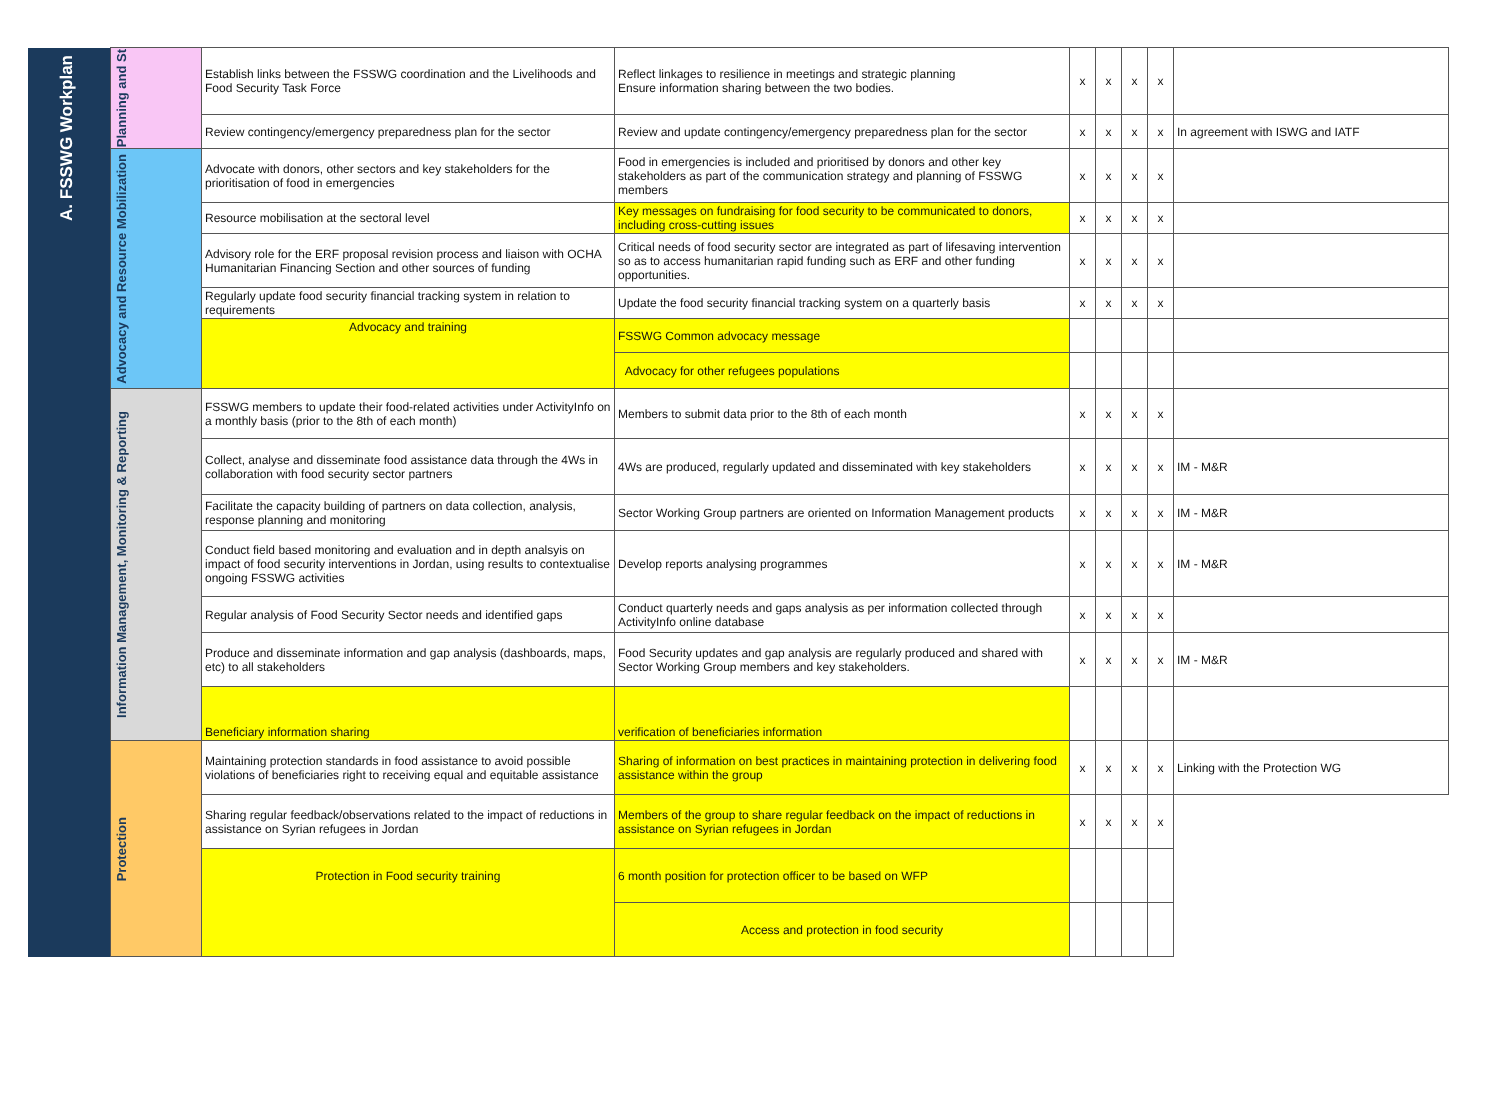| A. FSSWG Workplan | Planning and St | Establish links between the FSSWG coordination and the Livelihoods and Food Security Task Force | Reflect linkages to resilience in meetings and strategic planning Ensure information sharing between the two bodies. | x | x | x | x | |
| | | Review contingency/emergency preparedness plan for the sector | Review and update contingency/emergency preparedness plan for the sector | x | x | x | x | In agreement with ISWG and IATF |
| | Advocacy and Resource Mobilization | Advocate with donors, other sectors and key stakeholders for the prioritisation of food in emergencies | Food in emergencies is included and prioritised by donors and other key stakeholders as part of the communication strategy and planning of FSSWG members | x | x | x | x | |
| | | Resource mobilisation at the sectoral level | Key messages on fundraising for food security to be communicated to donors, including cross-cutting issues | x | x | x | x | |
| | | Advisory role for the ERF proposal revision process and liaison with OCHA Humanitarian Financing Section and other sources of funding | Critical needs of food security sector are integrated as part of lifesaving intervention so as to access humanitarian rapid funding such as ERF and other funding opportunities. | x | x | x | x | |
| | | Regularly update food security financial tracking system in relation to requirements | Update the food security financial tracking system on a quarterly basis | x | x | x | x | |
| | | Advocacy and training | FSSWG Common advocacy message | | | | | |
| | | | Advocacy for other refugees populations | | | | | |
| | Information Management, Monitoring & Reporting | FSSWG members to update their food-related activities under ActivityInfo on a monthly basis (prior to the 8th of each month) | Members to submit data prior to the 8th of each month | x | x | x | x | |
| | | Collect, analyse and disseminate food assistance data through the 4Ws in collaboration with food security sector partners | 4Ws are produced, regularly updated and disseminated with key stakeholders | x | x | x | x | IM - M&R |
| | | Facilitate the capacity building of partners on data collection, analysis, response planning and monitoring | Sector Working Group partners are oriented on Information Management products | x | x | x | x | IM - M&R |
| | | Conduct field based monitoring and evaluation and in depth analsyis on impact of food security interventions in Jordan, using results to contextualise ongoing FSSWG activities | Develop reports analysing programmes | x | x | x | x | IM - M&R |
| | | Regular analysis of Food Security Sector needs and identified gaps | Conduct quarterly needs and gaps analysis as per information collected through ActivityInfo online database | x | x | x | x | |
| | | Produce and disseminate information and gap analysis (dashboards, maps, etc) to all stakeholders | Food Security updates and gap analysis are regularly produced and shared with Sector Working Group members and key stakeholders. | x | x | x | x | IM - M&R |
| | | Beneficiary information sharing | verification of beneficiaries information | | | | | |
| | Protection | Maintaining protection standards in food assistance to avoid possible violations of beneficiaries right to receiving equal and equitable assistance | Sharing of information on best practices in maintaining protection in delivering food assistance within the group | x | x | x | x | Linking with the Protection WG |
| | | Sharing regular feedback/observations related to the impact of reductions in assistance on Syrian refugees in Jordan | Members of the group to share regular feedback on the impact of reductions in assistance on Syrian refugees in Jordan | x | x | x | x | |
| | | Protection in Food security training | 6 month position for protection officer to be based on WFP | | | | | |
| | | | Access and protection in food security | | | | | |